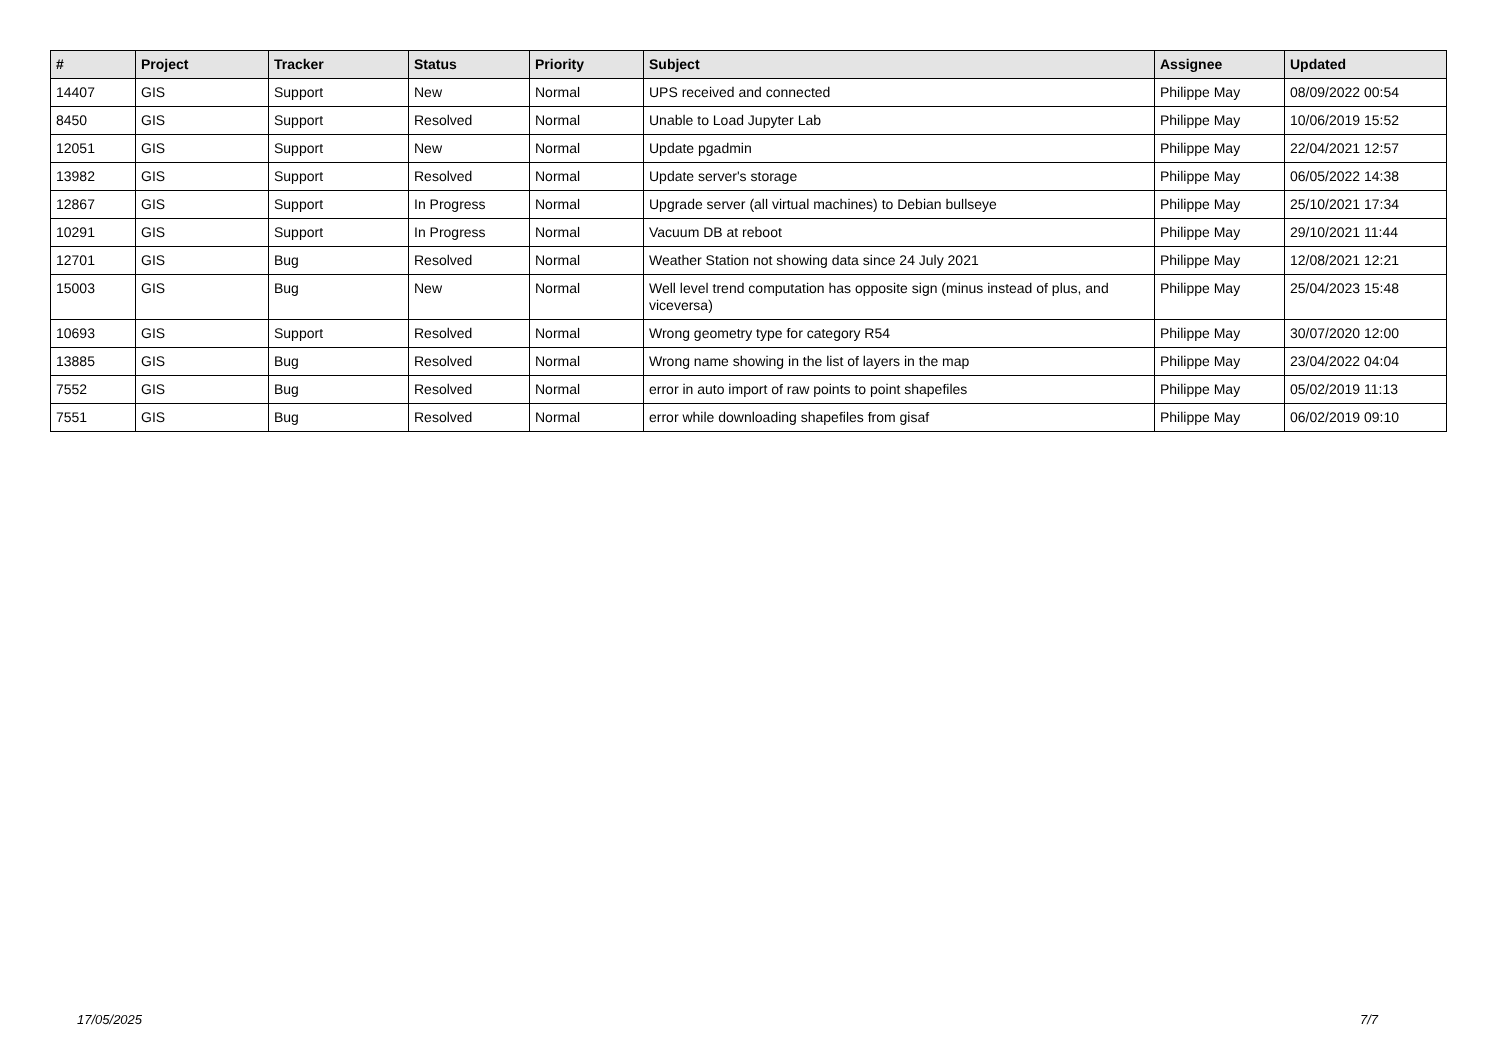| # | Project | Tracker | Status | Priority | Subject | Assignee | Updated |
| --- | --- | --- | --- | --- | --- | --- | --- |
| 14407 | GIS | Support | New | Normal | UPS received and connected | Philippe May | 08/09/2022 00:54 |
| 8450 | GIS | Support | Resolved | Normal | Unable to Load Jupyter Lab | Philippe May | 10/06/2019 15:52 |
| 12051 | GIS | Support | New | Normal | Update pgadmin | Philippe May | 22/04/2021 12:57 |
| 13982 | GIS | Support | Resolved | Normal | Update server's storage | Philippe May | 06/05/2022 14:38 |
| 12867 | GIS | Support | In Progress | Normal | Upgrade server (all virtual machines) to Debian bullseye | Philippe May | 25/10/2021 17:34 |
| 10291 | GIS | Support | In Progress | Normal | Vacuum DB at reboot | Philippe May | 29/10/2021 11:44 |
| 12701 | GIS | Bug | Resolved | Normal | Weather Station not showing data since 24 July 2021 | Philippe May | 12/08/2021 12:21 |
| 15003 | GIS | Bug | New | Normal | Well level trend computation has opposite sign (minus instead of plus, and viceversa) | Philippe May | 25/04/2023 15:48 |
| 10693 | GIS | Support | Resolved | Normal | Wrong geometry type for category R54 | Philippe May | 30/07/2020 12:00 |
| 13885 | GIS | Bug | Resolved | Normal | Wrong name showing in the list of layers in the map | Philippe May | 23/04/2022 04:04 |
| 7552 | GIS | Bug | Resolved | Normal | error in auto import of raw points to point shapefiles | Philippe May | 05/02/2019 11:13 |
| 7551 | GIS | Bug | Resolved | Normal | error while downloading shapefiles from gisaf | Philippe May | 06/02/2019 09:10 |
17/05/2025 7/7